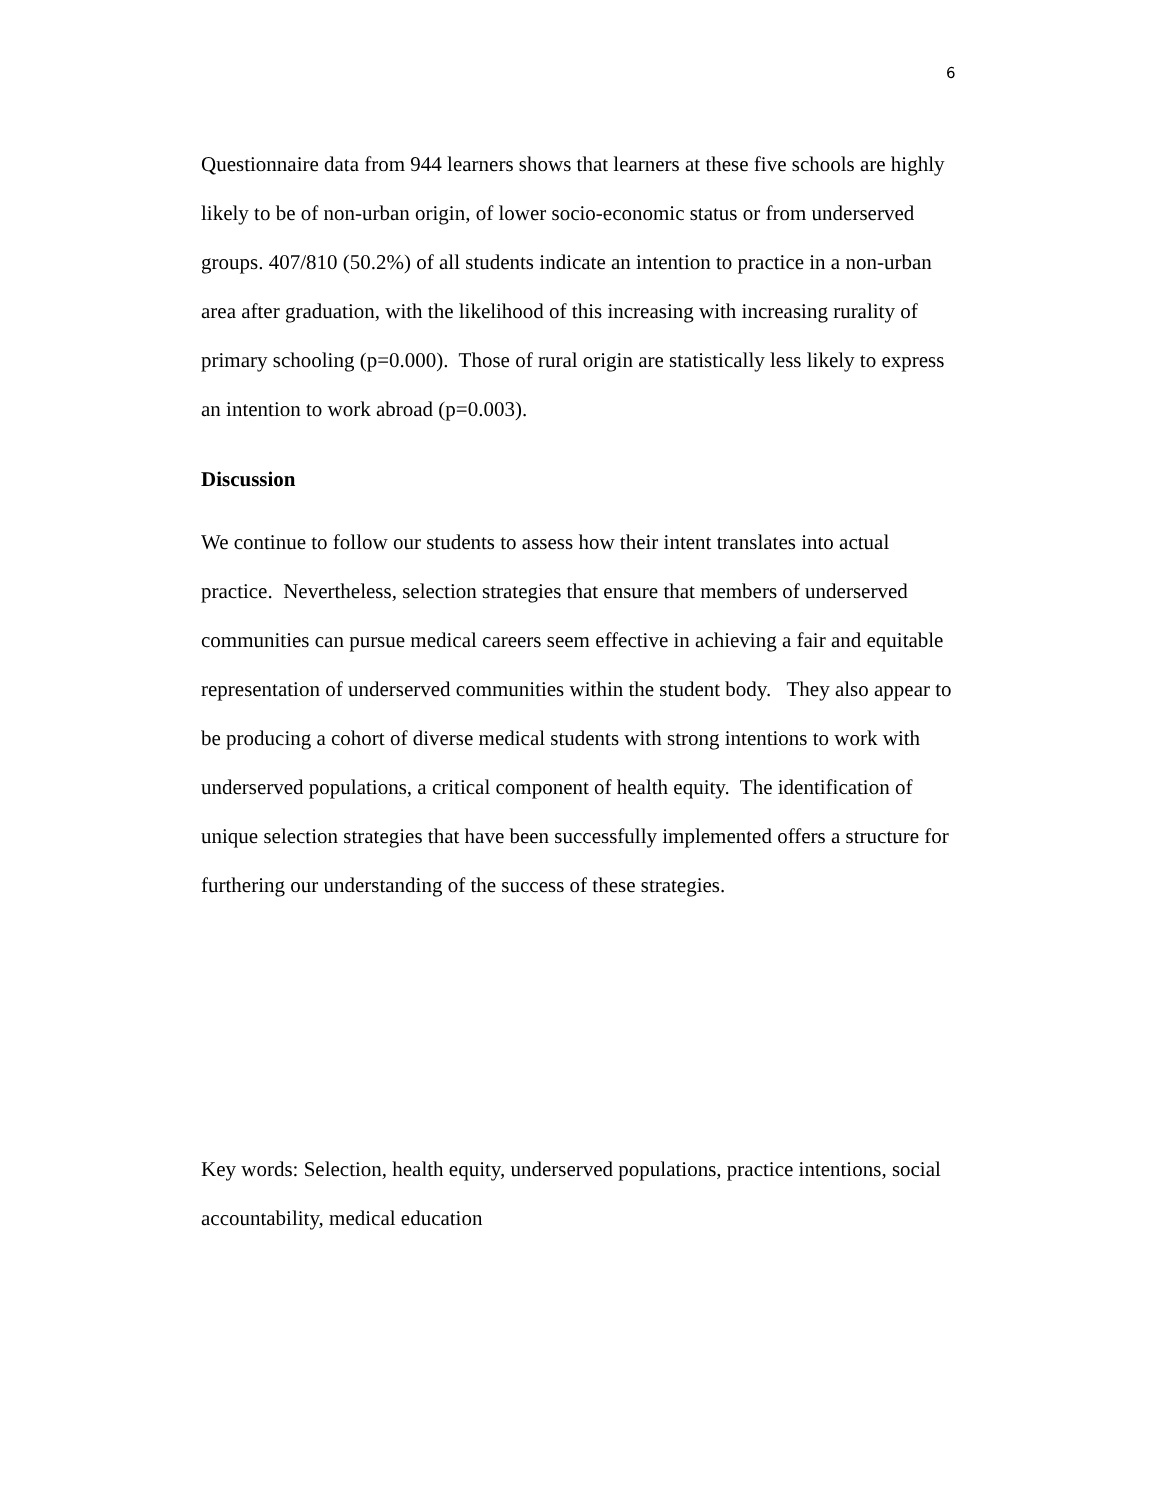6
Questionnaire data from 944 learners shows that learners at these five schools are highly likely to be of non-urban origin, of lower socio-economic status or from underserved groups. 407/810 (50.2%) of all students indicate an intention to practice in a non-urban area after graduation, with the likelihood of this increasing with increasing rurality of primary schooling (p=0.000). Those of rural origin are statistically less likely to express an intention to work abroad (p=0.003).
Discussion
We continue to follow our students to assess how their intent translates into actual practice. Nevertheless, selection strategies that ensure that members of underserved communities can pursue medical careers seem effective in achieving a fair and equitable representation of underserved communities within the student body. They also appear to be producing a cohort of diverse medical students with strong intentions to work with underserved populations, a critical component of health equity. The identification of unique selection strategies that have been successfully implemented offers a structure for furthering our understanding of the success of these strategies.
Key words: Selection, health equity, underserved populations, practice intentions, social accountability, medical education